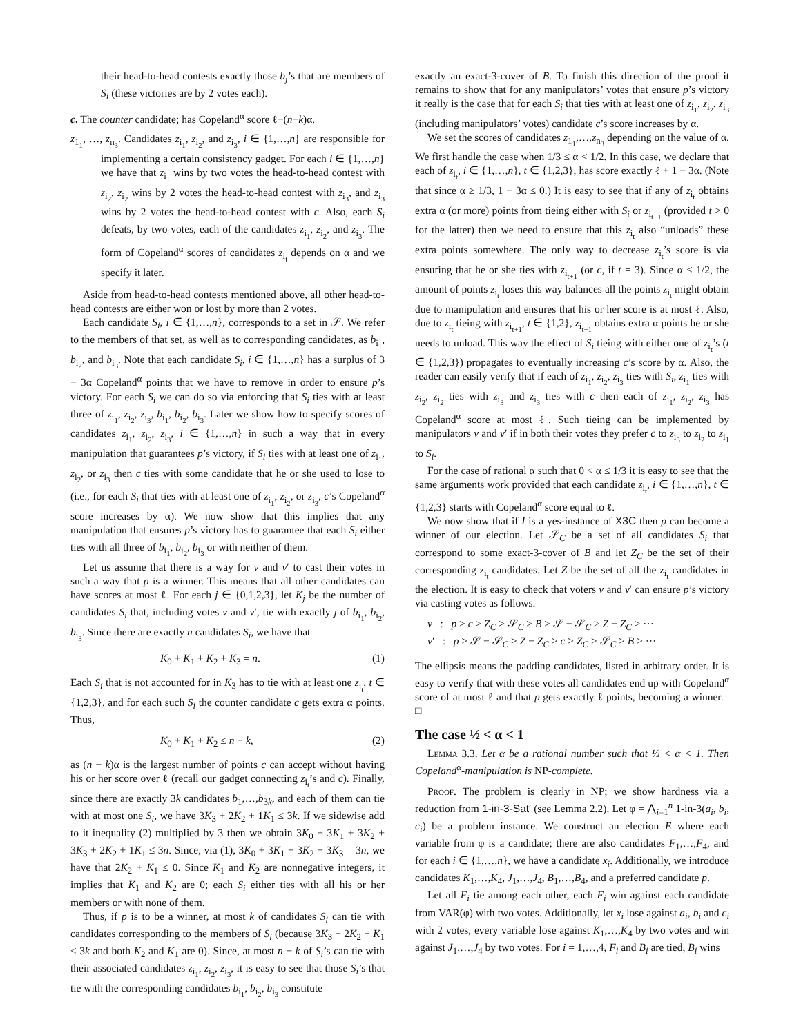their head-to-head contests exactly those b<sub>j</sub>’s that are members of S<sub>i</sub> (these victories are by 2 votes each).
c. The counter candidate; has Copeland<sup>α</sup> score ℓ−(n−k)α.
z<sub>1<sub>1</sub></sub>, …, z<sub>n<sub>3</sub></sub>. Candidates z<sub>i<sub>1</sub></sub>, z<sub>i<sub>2</sub></sub>, and z<sub>i<sub>3</sub></sub>, i ∈ {1,…,n} are responsible for implementing a certain consistency gadget. For each i ∈ {1,…,n} we have that z<sub>i<sub>1</sub></sub> wins by two votes the head-to-head contest with z<sub>i<sub>2</sub></sub>, z<sub>i<sub>2</sub></sub> wins by 2 votes the head-to-head contest with z<sub>i<sub>3</sub></sub>, and z<sub>i<sub>3</sub></sub> wins by 2 votes the head-to-head contest with c. Also, each S<sub>i</sub> defeats, by two votes, each of the candidates z<sub>i<sub>1</sub></sub>, z<sub>i<sub>2</sub></sub>, and z<sub>i<sub>3</sub></sub>. The form of Copeland<sup>α</sup> scores of candidates z<sub>i<sub>t</sub></sub> depends on α and we specify it later.
Aside from head-to-head contests mentioned above, all other head-to-head contests are either won or lost by more than 2 votes.
Each candidate S<sub>i</sub>, i ∈ {1,…,n}, corresponds to a set in 𝒮. We refer to the members of that set, as well as to corresponding candidates, as b<sub>i<sub>1</sub></sub>, b<sub>i<sub>2</sub></sub>, and b<sub>i<sub>3</sub></sub>. Note that each candidate S<sub>i</sub>, i ∈ {1,…,n} has a surplus of 3 − 3α Copeland<sup>α</sup> points that we have to remove in order to ensure p’s victory. For each S<sub>i</sub> we can do so via enforcing that S<sub>i</sub> ties with at least three of z<sub>i<sub>1</sub></sub>, z<sub>i<sub>2</sub></sub>, z<sub>i<sub>3</sub></sub>, b<sub>i<sub>1</sub></sub>, b<sub>i<sub>2</sub></sub>, b<sub>i<sub>3</sub></sub>. Later we show how to specify scores of candidates z<sub>i<sub>1</sub></sub>, z<sub>i<sub>2</sub></sub>, z<sub>i<sub>3</sub></sub>, i ∈ {1,…,n} in such a way that in every manipulation that guarantees p’s victory, if S<sub>i</sub> ties with at least one of z<sub>i<sub>1</sub></sub>, z<sub>i<sub>2</sub></sub>, or z<sub>i<sub>3</sub></sub> then c ties with some candidate that he or she used to lose to (i.e., for each S<sub>i</sub> that ties with at least one of z<sub>i<sub>1</sub></sub>, z<sub>i<sub>2</sub></sub>, or z<sub>i<sub>3</sub></sub>, c’s Copeland<sup>α</sup> score increases by α). We now show that this implies that any manipulation that ensures p’s victory has to guarantee that each S<sub>i</sub> either ties with all three of b<sub>i<sub>1</sub></sub>, b<sub>i<sub>2</sub></sub>, b<sub>i<sub>3</sub></sub> or with neither of them.
Let us assume that there is a way for v and v′ to cast their votes in such a way that p is a winner. This means that all other candidates can have scores at most ℓ. For each j ∈ {0,1,2,3}, let K<sub>j</sub> be the number of candidates S<sub>i</sub> that, including votes v and v′, tie with exactly j of b<sub>i<sub>1</sub></sub>, b<sub>i<sub>2</sub></sub>, b<sub>i<sub>3</sub></sub>. Since there are exactly n candidates S<sub>i</sub>, we have that
K<sub>0</sub> + K<sub>1</sub> + K<sub>2</sub> + K<sub>3</sub> = n. (1)
Each S<sub>i</sub> that is not accounted for in K<sub>3</sub> has to tie with at least one z<sub>i<sub>t</sub></sub>, t ∈ {1,2,3}, and for each such S<sub>i</sub> the counter candidate c gets extra α points. Thus,
K<sub>0</sub> + K<sub>1</sub> + K<sub>2</sub> ≤ n − k, (2)
as (n − k)α is the largest number of points c can accept without having his or her score over ℓ (recall our gadget connecting z<sub>i<sub>t</sub></sub>’s and c). Finally, since there are exactly 3k candidates b<sub>1</sub>,…,b<sub>3k</sub>, and each of them can tie with at most one S<sub>i</sub>, we have 3K<sub>3</sub> + 2K<sub>2</sub> + 1K<sub>1</sub> ≤ 3k. If we sidewise add to it inequality (2) multiplied by 3 then we obtain 3K<sub>0</sub> + 3K<sub>1</sub> + 3K<sub>2</sub> + 3K<sub>3</sub> + 2K<sub>2</sub> + 1K<sub>1</sub> ≤ 3n. Since, via (1), 3K<sub>0</sub> + 3K<sub>1</sub> + 3K<sub>2</sub> + 3K<sub>3</sub> = 3n, we have that 2K<sub>2</sub> + K<sub>1</sub> ≤ 0. Since K<sub>1</sub> and K<sub>2</sub> are nonnegative integers, it implies that K<sub>1</sub> and K<sub>2</sub> are 0; each S<sub>i</sub> either ties with all his or her members or with none of them.
Thus, if p is to be a winner, at most k of candidates S<sub>i</sub> can tie with candidates corresponding to the members of S<sub>i</sub> (because 3K<sub>3</sub> + 2K<sub>2</sub> + K<sub>1</sub> ≤ 3k and both K<sub>2</sub> and K<sub>1</sub> are 0). Since, at most n − k of S<sub>i</sub>’s can tie with their associated candidates z<sub>i<sub>1</sub></sub>, z<sub>i<sub>2</sub></sub>, z<sub>i<sub>3</sub></sub>, it is easy to see that those S<sub>i</sub>’s that tie with the corresponding candidates b<sub>i<sub>1</sub></sub>, b<sub>i<sub>2</sub></sub>, b<sub>i<sub>3</sub></sub> constitute
exactly an exact-3-cover of B. To finish this direction of the proof it remains to show that for any manipulators’ votes that ensure p’s victory it really is the case that for each S<sub>i</sub> that ties with at least one of z<sub>i<sub>1</sub></sub>, z<sub>i<sub>2</sub></sub>, z<sub>i<sub>3</sub></sub> (including manipulators’ votes) candidate c’s score increases by α.
We set the scores of candidates z<sub>1<sub>1</sub></sub>,…,z<sub>n<sub>3</sub></sub> depending on the value of α. We first handle the case when 1/3 ≤ α < 1/2. In this case, we declare that each of z<sub>i<sub>t</sub></sub>, i ∈ {1,…,n}, t ∈ {1,2,3}, has score exactly ℓ + 1 − 3α. (Note that since α ≥ 1/3, 1 − 3α ≤ 0.) It is easy to see that if any of z<sub>i<sub>t</sub></sub> obtains extra α (or more) points from tieing either with S<sub>i</sub> or z<sub>i<sub>t−1</sub></sub> (provided t > 0 for the latter) then we need to ensure that this z<sub>i<sub>t</sub></sub> also “unloads” these extra points somewhere. The only way to decrease z<sub>i<sub>t</sub></sub>’s score is via ensuring that he or she ties with z<sub>i<sub>t+1</sub></sub> (or c, if t = 3). Since α < 1/2, the amount of points z<sub>i<sub>t</sub></sub> loses this way balances all the points z<sub>i<sub>t</sub></sub> might obtain due to manipulation and ensures that his or her score is at most ℓ. Also, due to z<sub>i<sub>t</sub></sub> tieing with z<sub>i<sub>t+1</sub></sub>, t ∈ {1,2}, z<sub>i<sub>t+1</sub></sub> obtains extra α points he or she needs to unload. This way the effect of S<sub>i</sub> tieing with either one of z<sub>i<sub>t</sub></sub>’s (t ∈ {1,2,3}) propagates to eventually increasing c’s score by α. Also, the reader can easily verify that if each of z<sub>i<sub>1</sub></sub>, z<sub>i<sub>2</sub></sub>, z<sub>i<sub>3</sub></sub> ties with S<sub>i</sub>, z<sub>i<sub>1</sub></sub> ties with z<sub>i<sub>2</sub></sub>, z<sub>i<sub>2</sub></sub> ties with z<sub>i<sub>3</sub></sub> and z<sub>i<sub>3</sub></sub> ties with c then each of z<sub>i<sub>1</sub></sub>, z<sub>i<sub>2</sub></sub>, z<sub>i<sub>3</sub></sub> has Copeland<sup>α</sup> score at most ℓ. Such tieing can be implemented by manipulators v and v′ if in both their votes they prefer c to z<sub>i<sub>3</sub></sub> to z<sub>i<sub>2</sub></sub> to z<sub>i<sub>1</sub></sub> to S<sub>i</sub>.
For the case of rational α such that 0 < α ≤ 1/3 it is easy to see that the same arguments work provided that each candidate z<sub>i<sub>t</sub></sub>, i ∈ {1,…,n}, t ∈ {1,2,3} starts with Copeland<sup>α</sup> score equal to ℓ.
We now show that if I is a yes-instance of X3C then p can become a winner of our election. Let 𝒮<sub>C</sub> be a set of all candidates S<sub>i</sub> that correspond to some exact-3-cover of B and let Z<sub>C</sub> be the set of their corresponding z<sub>i<sub>t</sub></sub> candidates. Let Z be the set of all the z<sub>i<sub>t</sub></sub> candidates in the election. It is easy to check that voters v and v′ can ensure p’s victory via casting votes as follows.
v : p > c > Z<sub>C</sub> > 𝒮<sub>C</sub> > B > 𝒮 − 𝒮<sub>C</sub> > Z − Z<sub>C</sub> > ···
v′ : p > 𝒮 − 𝒮<sub>C</sub> > Z − Z<sub>C</sub> > c > Z<sub>C</sub> > 𝒮<sub>C</sub> > B > ···
The ellipsis means the padding candidates, listed in arbitrary order. It is easy to verify that with these votes all candidates end up with Copeland<sup>α</sup> score of at most ℓ and that p gets exactly ℓ points, becoming a winner. □
The case ½ < α < 1
Lemma 3.3. Let α be a rational number such that ½ < α < 1. Then Copeland<sup>α</sup>-manipulation is NP-complete.
Proof. The problem is clearly in NP; we show hardness via a reduction from 1-in-3-Sat′ (see Lemma 2.2). Let φ = ⋀<sub>i=1</sub><sup>n</sup> 1-in-3(a<sub>i</sub>, b<sub>i</sub>, c<sub>i</sub>) be a problem instance. We construct an election E where each variable from φ is a candidate; there are also candidates F<sub>1</sub>,…,F<sub>4</sub>, and for each i ∈ {1,…,n}, we have a candidate x<sub>i</sub>. Additionally, we introduce candidates K<sub>1</sub>,…,K<sub>4</sub>, J<sub>1</sub>,…,J<sub>4</sub>, B<sub>1</sub>,…,B<sub>4</sub>, and a preferred candidate p.
Let all F<sub>i</sub> tie among each other, each F<sub>i</sub> win against each candidate from VAR(φ) with two votes. Additionally, let x<sub>i</sub> lose against a<sub>i</sub>, b<sub>i</sub> and c<sub>i</sub> with 2 votes, every variable lose against K<sub>1</sub>,…,K<sub>4</sub> by two votes and win against J<sub>1</sub>,…,J<sub>4</sub> by two votes. For i = 1,…,4, F<sub>i</sub> and B<sub>i</sub> are tied, B<sub>i</sub> wins